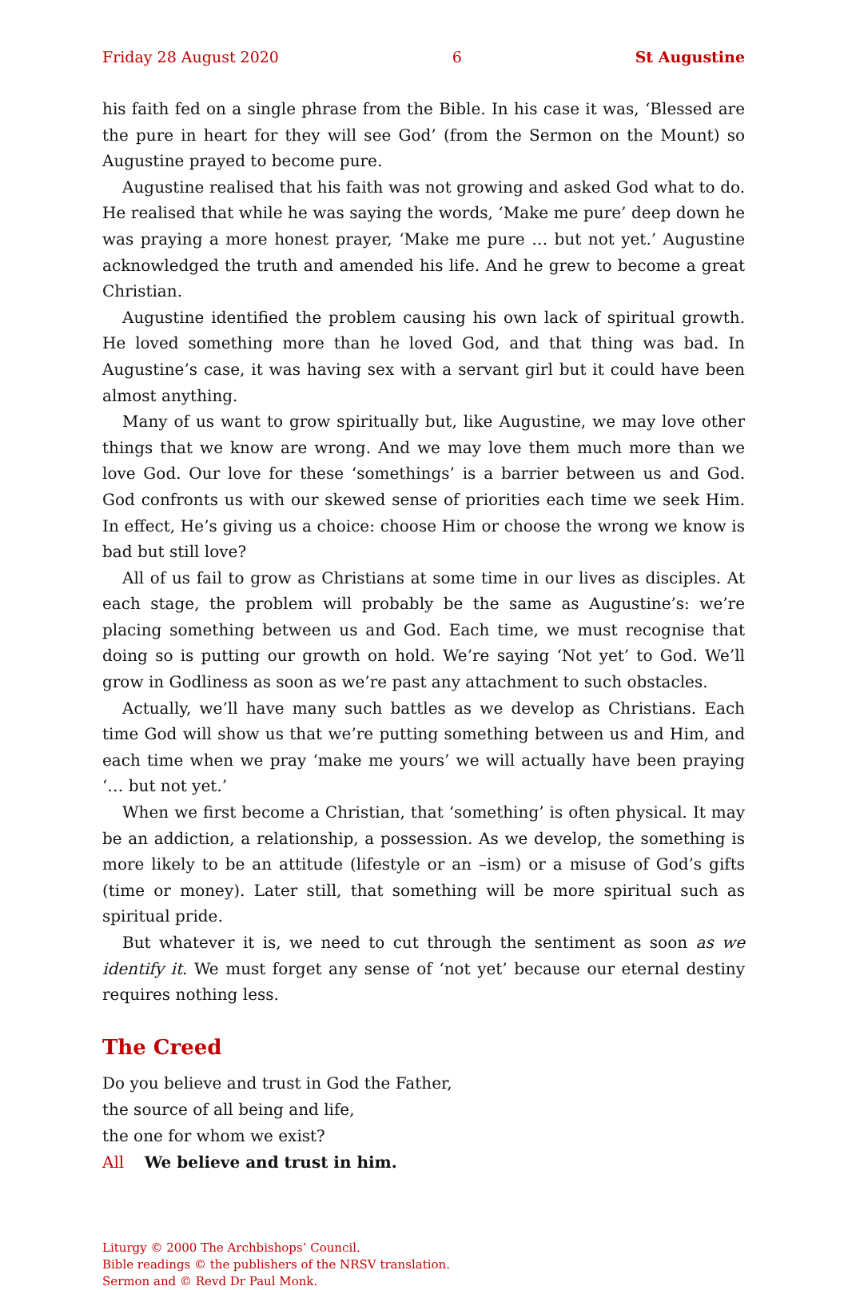Friday 28 August 2020 6 St Augustine
his faith fed on a single phrase from the Bible. In his case it was, ‘Blessed are the pure in heart for they will see God’ (from the Sermon on the Mount) so Augustine prayed to become pure.
Augustine realised that his faith was not growing and asked God what to do. He realised that while he was saying the words, ‘Make me pure’ deep down he was praying a more honest prayer, ‘Make me pure … but not yet.’ Augustine acknowledged the truth and amended his life. And he grew to become a great Christian.
Augustine identified the problem causing his own lack of spiritual growth. He loved something more than he loved God, and that thing was bad. In Augustine’s case, it was having sex with a servant girl but it could have been almost anything.
Many of us want to grow spiritually but, like Augustine, we may love other things that we know are wrong. And we may love them much more than we love God. Our love for these ‘somethings’ is a barrier between us and God. God confronts us with our skewed sense of priorities each time we seek Him. In effect, He’s giving us a choice: choose Him or choose the wrong we know is bad but still love?
All of us fail to grow as Christians at some time in our lives as disciples. At each stage, the problem will probably be the same as Augustine’s: we’re placing something between us and God. Each time, we must recognise that doing so is putting our growth on hold. We’re saying ‘Not yet’ to God. We’ll grow in Godliness as soon as we’re past any attachment to such obstacles.
Actually, we’ll have many such battles as we develop as Christians. Each time God will show us that we’re putting something between us and Him, and each time when we pray ‘make me yours’ we will actually have been praying ‘… but not yet.’
When we first become a Christian, that ‘something’ is often physical. It may be an addiction, a relationship, a possession. As we develop, the something is more likely to be an attitude (lifestyle or an –ism) or a misuse of God’s gifts (time or money). Later still, that something will be more spiritual such as spiritual pride.
But whatever it is, we need to cut through the sentiment as soon as we identify it. We must forget any sense of ‘not yet’ because our eternal destiny requires nothing less.
The Creed
Do you believe and trust in God the Father,
the source of all being and life,
the one for whom we exist?
All We believe and trust in him.
Liturgy © 2000 The Archbishops’ Council.
Bible readings © the publishers of the NRSV translation.
Sermon and © Revd Dr Paul Monk.